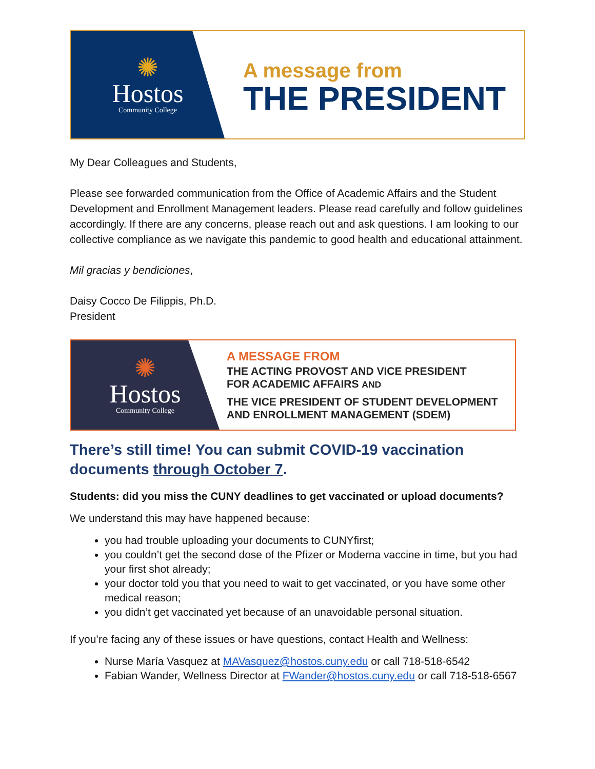✺
Hostos
Community College
A message from
THE PRESIDENT
My Dear Colleagues and Students,
Please see forwarded communication from the Office of Academic Affairs and the Student Development and Enrollment Management leaders. Please read carefully and follow guidelines accordingly. If there are any concerns, please reach out and ask questions. I am looking to our collective compliance as we navigate this pandemic to good health and educational attainment.
Mil gracias y bendiciones,
Daisy Cocco De Filippis, Ph.D.
President
✺
Hostos
Community College
A MESSAGE FROM
THE ACTING PROVOST AND VICE PRESIDENT
FOR ACADEMIC AFFAIRS AND
THE VICE PRESIDENT OF STUDENT DEVELOPMENT
AND ENROLLMENT MANAGEMENT (SDEM)
There’s still time! You can submit COVID-19 vaccination documents through October 7.
Students: did you miss the CUNY deadlines to get vaccinated or upload documents?
We understand this may have happened because:
you had trouble uploading your documents to CUNYfirst;
you couldn’t get the second dose of the Pfizer or Moderna vaccine in time, but you had your first shot already;
your doctor told you that you need to wait to get vaccinated, or you have some other medical reason;
you didn’t get vaccinated yet because of an unavoidable personal situation.
If you’re facing any of these issues or have questions, contact Health and Wellness:
Nurse María Vasquez at MAVasquez@hostos.cuny.edu or call 718-518-6542
Fabian Wander, Wellness Director at FWander@hostos.cuny.edu or call 718-518-6567